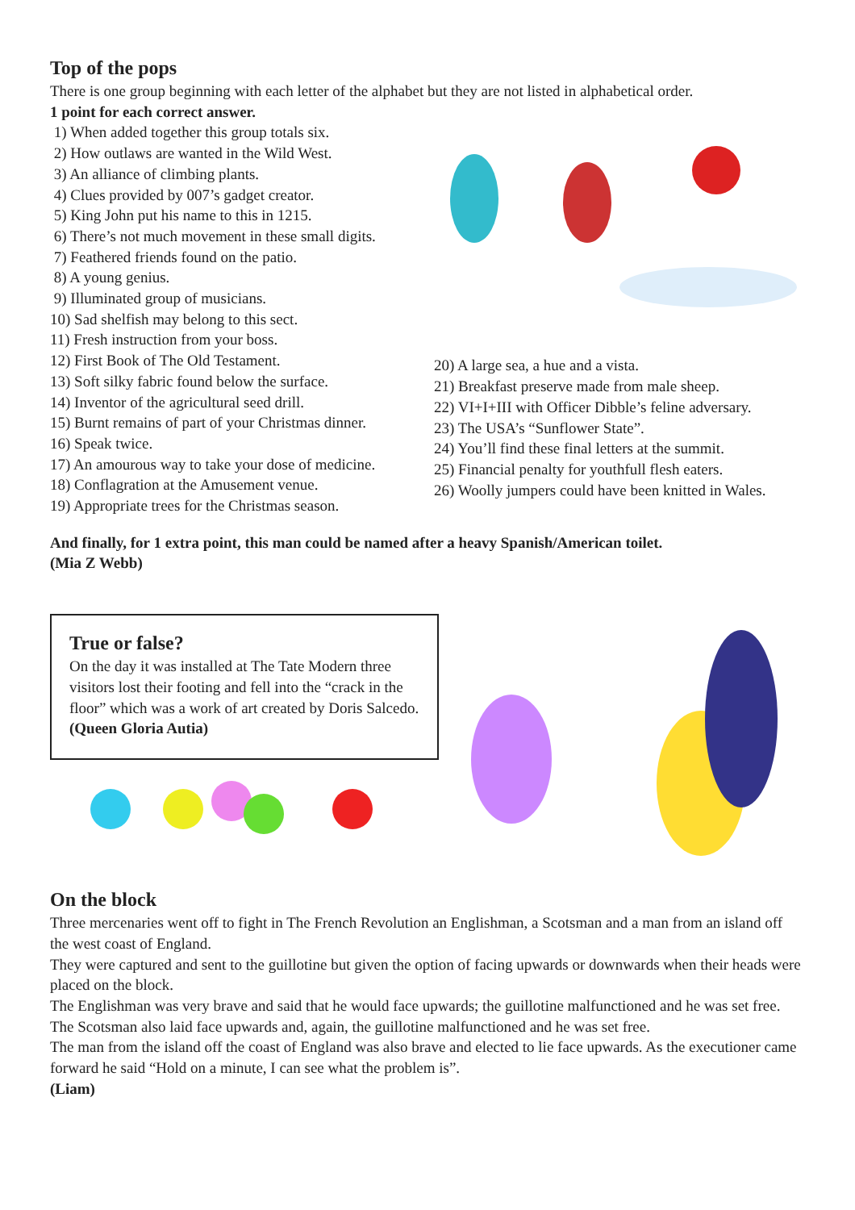Top of the pops
There is one group beginning with each letter of the alphabet but they are not listed in alphabetical order.
1 point for each correct answer.
1) When added together this group totals six.
2) How outlaws are wanted in the Wild West.
3) An alliance of climbing plants.
4) Clues provided by 007’s gadget creator.
5) King John put his name to this in 1215.
6) There’s not much movement in these small digits.
7) Feathered friends found on the patio.
8) A young genius.
9) Illuminated group of musicians.
10) Sad shelfish may belong to this sect.
11) Fresh instruction from your boss.
12) First Book of The Old Testament.
13) Soft silky fabric found below the surface.
14) Inventor of the agricultural seed drill.
15) Burnt remains of part of your Christmas dinner.
16) Speak twice.
17) An amourous way to take your dose of medicine.
18) Conflagration at the Amusement venue.
19) Appropriate trees for the Christmas season.
20) A large sea, a hue and a vista.
21) Breakfast preserve made from male sheep.
22) VI+I+III with Officer Dibble’s feline adversary.
23) The USA’s “Sunflower State”.
24) You’ll find these final letters at the summit.
25) Financial penalty for youthfull flesh eaters.
26) Woolly jumpers could have been knitted in Wales.
And finally, for 1 extra point, this man could be named after a heavy Spanish/American toilet.
(Mia Z Webb)
True or false?
On the day it was installed at The Tate Modern three visitors lost their footing and fell into the “crack in the floor” which was a work of art created by Doris Salcedo.
(Queen Gloria Autia)
On the block
Three mercenaries went off to fight in The French Revolution an Englishman, a Scotsman and a man from an island off the west coast of England.
They were captured and sent to the guillotine but given the option of facing upwards or downwards when their heads were placed on the block.
The Englishman was very brave and said that he would face upwards; the guillotine malfunctioned and he was set free. The Scotsman also laid face upwards and, again, the guillotine malfunctioned and he was set free.
The man from the island off the coast of England was also brave and elected to lie face upwards. As the executioner came forward he said “Hold on a minute, I can see what the problem is”.
(Liam)